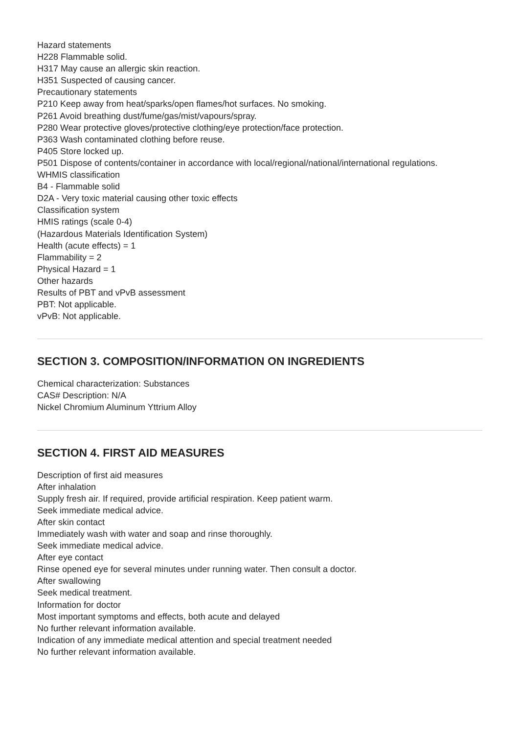Hazard statements
H228 Flammable solid.
H317 May cause an allergic skin reaction.
H351 Suspected of causing cancer.
Precautionary statements
P210 Keep away from heat/sparks/open flames/hot surfaces. No smoking.
P261 Avoid breathing dust/fume/gas/mist/vapours/spray.
P280 Wear protective gloves/protective clothing/eye protection/face protection.
P363 Wash contaminated clothing before reuse.
P405 Store locked up.
P501 Dispose of contents/container in accordance with local/regional/national/international regulations.
WHMIS classification
B4 - Flammable solid
D2A - Very toxic material causing other toxic effects
Classification system
HMIS ratings (scale 0-4)
(Hazardous Materials Identification System)
Health (acute effects) = 1
Flammability = 2
Physical Hazard = 1
Other hazards
Results of PBT and vPvB assessment
PBT: Not applicable.
vPvB: Not applicable.
SECTION 3. COMPOSITION/INFORMATION ON INGREDIENTS
Chemical characterization: Substances
CAS# Description: N/A
Nickel Chromium Aluminum Yttrium Alloy
SECTION 4. FIRST AID MEASURES
Description of first aid measures
After inhalation
Supply fresh air. If required, provide artificial respiration. Keep patient warm.
Seek immediate medical advice.
After skin contact
Immediately wash with water and soap and rinse thoroughly.
Seek immediate medical advice.
After eye contact
Rinse opened eye for several minutes under running water. Then consult a doctor.
After swallowing
Seek medical treatment.
Information for doctor
Most important symptoms and effects, both acute and delayed
No further relevant information available.
Indication of any immediate medical attention and special treatment needed
No further relevant information available.